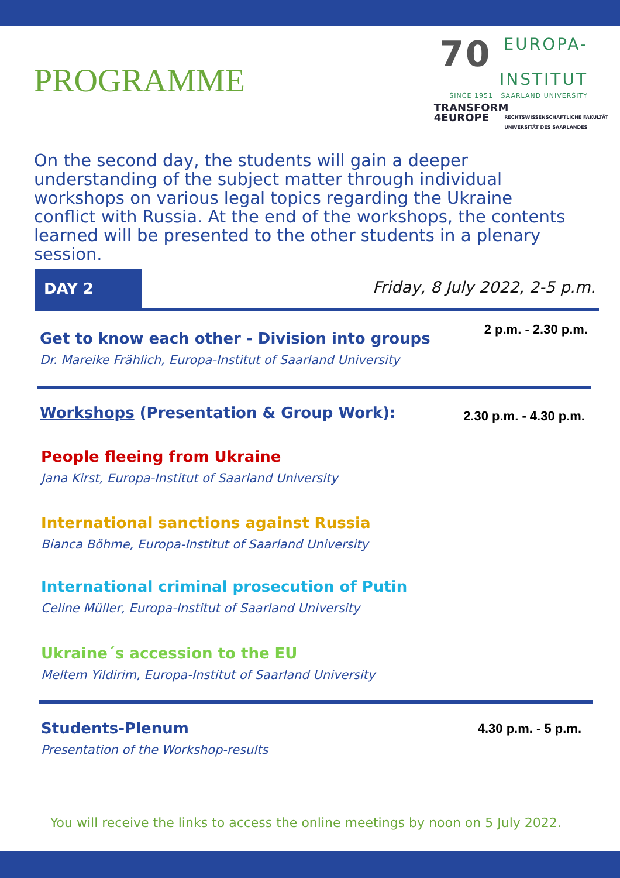PROGRAMME
70 EUROPA-
INSTITUT
SINCE 1951 SAARLAND UNIVERSITY
TRANSFORM
4EUROPE RECHTSWISSENSCHAFTLICHE FAKULTÄT
UNIVERSITÄT DES SAARLANDES
On the second day, the students will gain a deeper understanding of the subject matter through individual workshops on various legal topics regarding the Ukraine conflict with Russia. At the end of the workshops, the contents learned will be presented to the other students in a plenary session.
DAY 2 Friday, 8 July 2022, 2-5 p.m.
Get to know each other - Division into groups
Dr. Mareike Frählich, Europa-Institut of Saarland University
2 p.m. - 2.30 p.m.
Workshops (Presentation & Group Work):
2.30 p.m. - 4.30 p.m.
People fleeing from Ukraine
Jana Kirst, Europa-Institut of Saarland University
International sanctions against Russia
Bianca Böhme, Europa-Institut of Saarland University
International criminal prosecution of Putin
Celine Müller, Europa-Institut of Saarland University
Ukraine´s accession to the EU
Meltem Yildirim, Europa-Institut of Saarland University
Students-Plenum
Presentation of the Workshop-results
4.30 p.m. - 5 p.m.
You will receive the links to access the online meetings by noon on 5 July 2022.